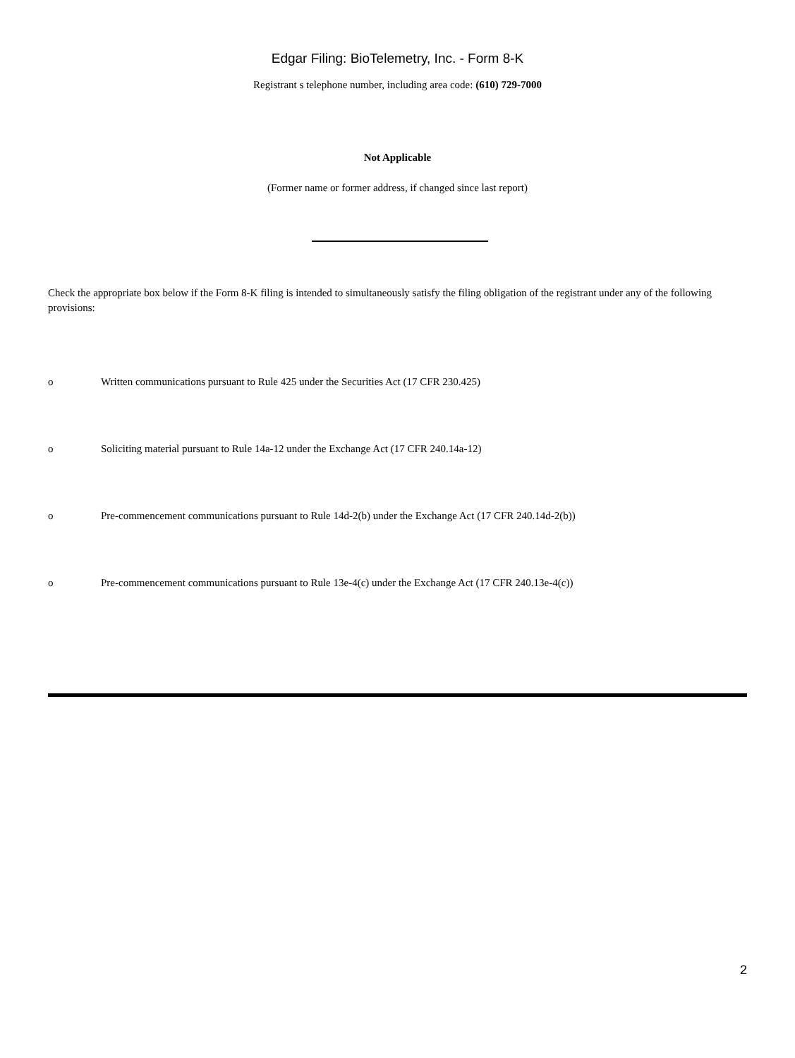Edgar Filing: BioTelemetry, Inc. - Form 8-K
Registrant s telephone number, including area code: (610) 729-7000
Not Applicable
(Former name or former address, if changed since last report)
Check the appropriate box below if the Form 8-K filing is intended to simultaneously satisfy the filing obligation of the registrant under any of the following provisions:
o Written communications pursuant to Rule 425 under the Securities Act (17 CFR 230.425)
o Soliciting material pursuant to Rule 14a-12 under the Exchange Act (17 CFR 240.14a-12)
o Pre-commencement communications pursuant to Rule 14d-2(b) under the Exchange Act (17 CFR 240.14d-2(b))
o Pre-commencement communications pursuant to Rule 13e-4(c) under the Exchange Act (17 CFR 240.13e-4(c))
2